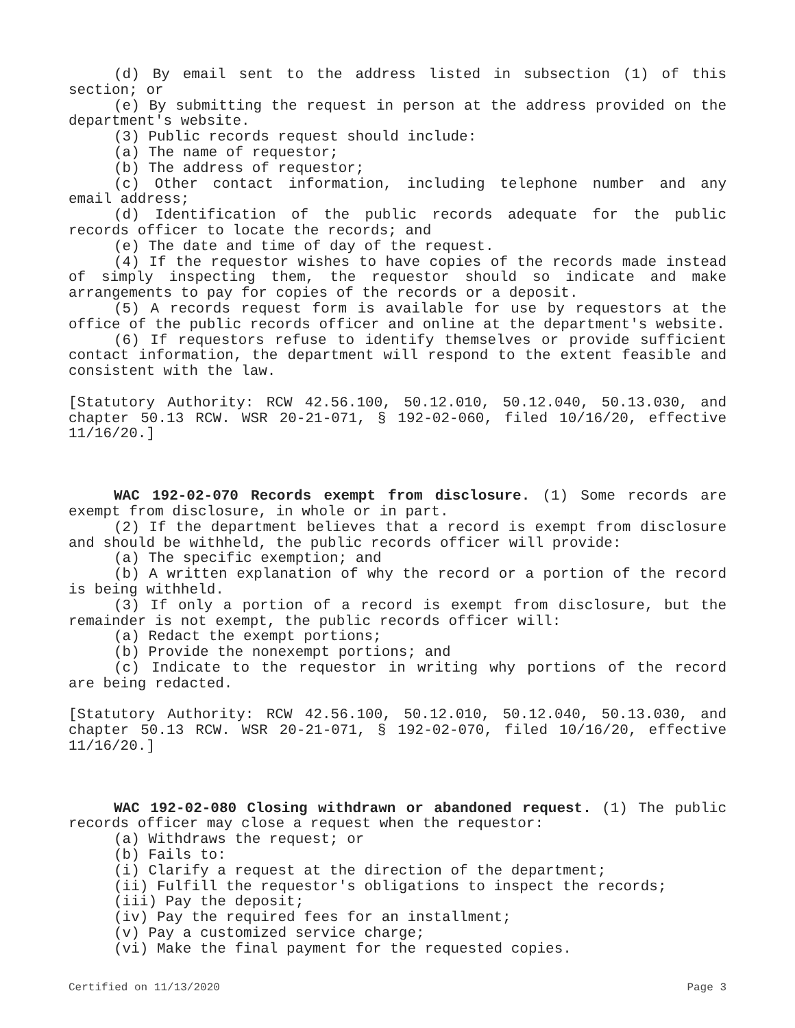(d) By email sent to the address listed in subsection (1) of this section; or
(e) By submitting the request in person at the address provided on the department's website.
(3) Public records request should include:
(a) The name of requestor;
(b) The address of requestor;
(c) Other contact information, including telephone number and any email address;
(d) Identification of the public records adequate for the public records officer to locate the records; and
(e) The date and time of day of the request.
(4) If the requestor wishes to have copies of the records made instead of simply inspecting them, the requestor should so indicate and make arrangements to pay for copies of the records or a deposit.
(5) A records request form is available for use by requestors at the office of the public records officer and online at the department's website.
(6) If requestors refuse to identify themselves or provide sufficient contact information, the department will respond to the extent feasible and consistent with the law.
[Statutory Authority: RCW 42.56.100, 50.12.010, 50.12.040, 50.13.030, and chapter 50.13 RCW. WSR 20-21-071, § 192-02-060, filed 10/16/20, effective 11/16/20.]
WAC 192-02-070 Records exempt from disclosure. (1) Some records are exempt from disclosure, in whole or in part.
(2) If the department believes that a record is exempt from disclosure and should be withheld, the public records officer will provide:
(a) The specific exemption; and
(b) A written explanation of why the record or a portion of the record is being withheld.
(3) If only a portion of a record is exempt from disclosure, but the remainder is not exempt, the public records officer will:
(a) Redact the exempt portions;
(b) Provide the nonexempt portions; and
(c) Indicate to the requestor in writing why portions of the record are being redacted.
[Statutory Authority: RCW 42.56.100, 50.12.010, 50.12.040, 50.13.030, and chapter 50.13 RCW. WSR 20-21-071, § 192-02-070, filed 10/16/20, effective 11/16/20.]
WAC 192-02-080 Closing withdrawn or abandoned request. (1) The public records officer may close a request when the requestor:
(a) Withdraws the request; or
(b) Fails to:
(i) Clarify a request at the direction of the department;
(ii) Fulfill the requestor's obligations to inspect the records;
(iii) Pay the deposit;
(iv) Pay the required fees for an installment;
(v) Pay a customized service charge;
(vi) Make the final payment for the requested copies.
Certified on 11/13/2020 Page 3